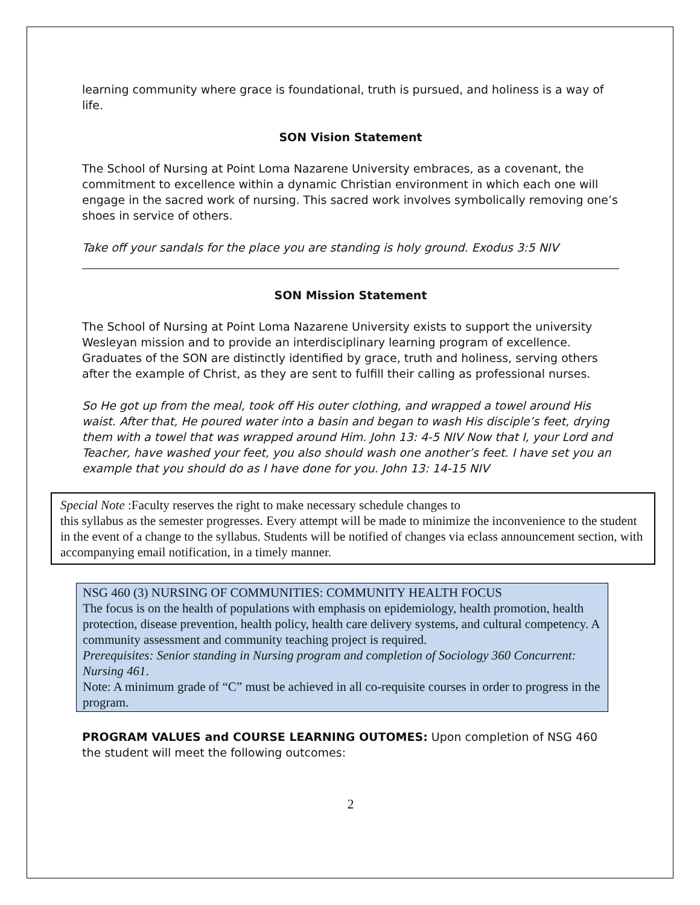learning community where grace is foundational, truth is pursued, and holiness is a way of life.
SON Vision Statement
The School of Nursing at Point Loma Nazarene University embraces, as a covenant, the commitment to excellence within a dynamic Christian environment in which each one will engage in the sacred work of nursing. This sacred work involves symbolically removing one’s shoes in service of others.
Take off your sandals for the place you are standing is holy ground. Exodus 3:5 NIV
SON Mission Statement
The School of Nursing at Point Loma Nazarene University exists to support the university Wesleyan mission and to provide an interdisciplinary learning program of excellence. Graduates of the SON are distinctly identified by grace, truth and holiness, serving others after the example of Christ, as they are sent to fulfill their calling as professional nurses.
So He got up from the meal, took off His outer clothing, and wrapped a towel around His waist. After that, He poured water into a basin and began to wash His disciple’s feet, drying them with a towel that was wrapped around Him. John 13: 4-5 NIV Now that I, your Lord and Teacher, have washed your feet, you also should wash one another’s feet. I have set you an example that you should do as I have done for you. John 13: 14-15 NIV
Special Note :Faculty reserves the right to make necessary schedule changes to
this syllabus as the semester progresses. Every attempt will be made to minimize the inconvenience to the student in the event of a change to the syllabus. Students will be notified of changes via eclass announcement section, with accompanying email notification, in a timely manner.
NSG 460 (3) NURSING OF COMMUNITIES: COMMUNITY HEALTH FOCUS
The focus is on the health of populations with emphasis on epidemiology, health promotion, health protection, disease prevention, health policy, health care delivery systems, and cultural competency. A community assessment and community teaching project is required.
Prerequisites: Senior standing in Nursing program and completion of Sociology 360 Concurrent: Nursing 461.
Note: A minimum grade of “C” must be achieved in all co-requisite courses in order to progress in the program.
PROGRAM VALUES and COURSE LEARNING OUTOMES: Upon completion of NSG 460 the student will meet the following outcomes:
2